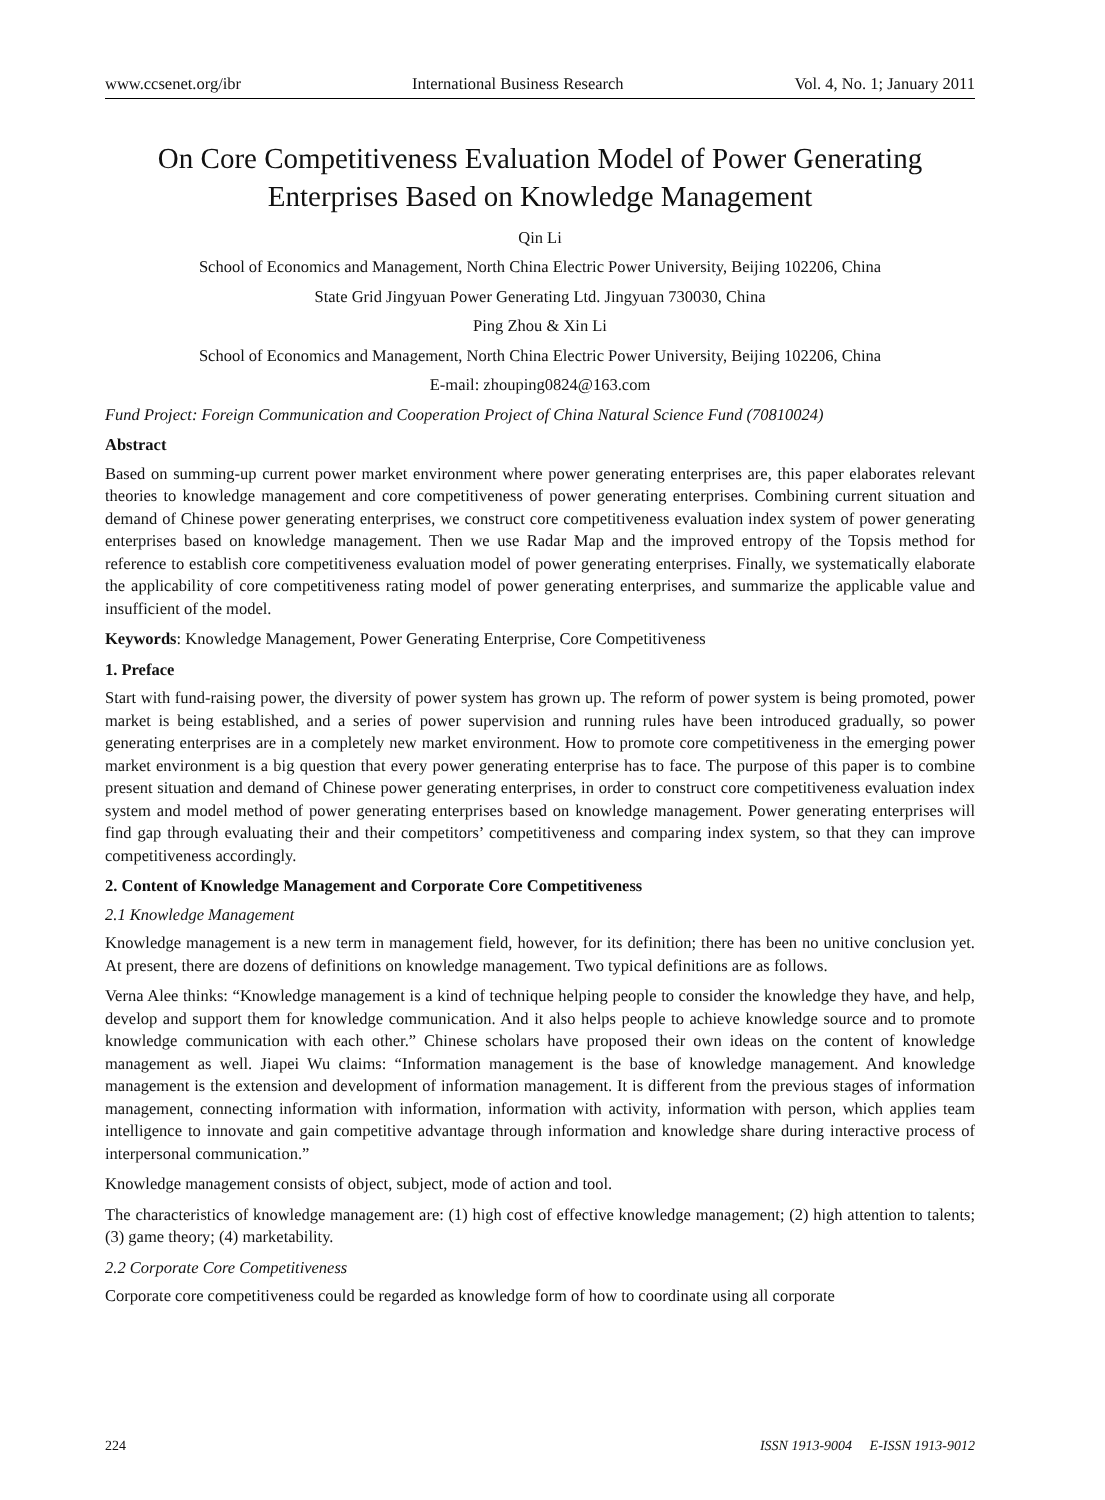www.ccsenet.org/ibr International Business Research Vol. 4, No. 1; January 2011
On Core Competitiveness Evaluation Model of Power Generating Enterprises Based on Knowledge Management
Qin Li
School of Economics and Management, North China Electric Power University, Beijing 102206, China
State Grid Jingyuan Power Generating Ltd. Jingyuan 730030, China
Ping Zhou & Xin Li
School of Economics and Management, North China Electric Power University, Beijing 102206, China
E-mail: zhouping0824@163.com
Fund Project: Foreign Communication and Cooperation Project of China Natural Science Fund (70810024)
Abstract
Based on summing-up current power market environment where power generating enterprises are, this paper elaborates relevant theories to knowledge management and core competitiveness of power generating enterprises. Combining current situation and demand of Chinese power generating enterprises, we construct core competitiveness evaluation index system of power generating enterprises based on knowledge management. Then we use Radar Map and the improved entropy of the Topsis method for reference to establish core competitiveness evaluation model of power generating enterprises. Finally, we systematically elaborate the applicability of core competitiveness rating model of power generating enterprises, and summarize the applicable value and insufficient of the model.
Keywords: Knowledge Management, Power Generating Enterprise, Core Competitiveness
1. Preface
Start with fund-raising power, the diversity of power system has grown up. The reform of power system is being promoted, power market is being established, and a series of power supervision and running rules have been introduced gradually, so power generating enterprises are in a completely new market environment. How to promote core competitiveness in the emerging power market environment is a big question that every power generating enterprise has to face. The purpose of this paper is to combine present situation and demand of Chinese power generating enterprises, in order to construct core competitiveness evaluation index system and model method of power generating enterprises based on knowledge management. Power generating enterprises will find gap through evaluating their and their competitors’ competitiveness and comparing index system, so that they can improve competitiveness accordingly.
2. Content of Knowledge Management and Corporate Core Competitiveness
2.1 Knowledge Management
Knowledge management is a new term in management field, however, for its definition; there has been no unitive conclusion yet. At present, there are dozens of definitions on knowledge management. Two typical definitions are as follows.
Verna Alee thinks: “Knowledge management is a kind of technique helping people to consider the knowledge they have, and help, develop and support them for knowledge communication. And it also helps people to achieve knowledge source and to promote knowledge communication with each other.” Chinese scholars have proposed their own ideas on the content of knowledge management as well. Jiapei Wu claims: “Information management is the base of knowledge management. And knowledge management is the extension and development of information management. It is different from the previous stages of information management, connecting information with information, information with activity, information with person, which applies team intelligence to innovate and gain competitive advantage through information and knowledge share during interactive process of interpersonal communication.”
Knowledge management consists of object, subject, mode of action and tool.
The characteristics of knowledge management are: (1) high cost of effective knowledge management; (2) high attention to talents; (3) game theory; (4) marketability.
2.2 Corporate Core Competitiveness
Corporate core competitiveness could be regarded as knowledge form of how to coordinate using all corporate
224 ISSN 1913-9004 E-ISSN 1913-9012